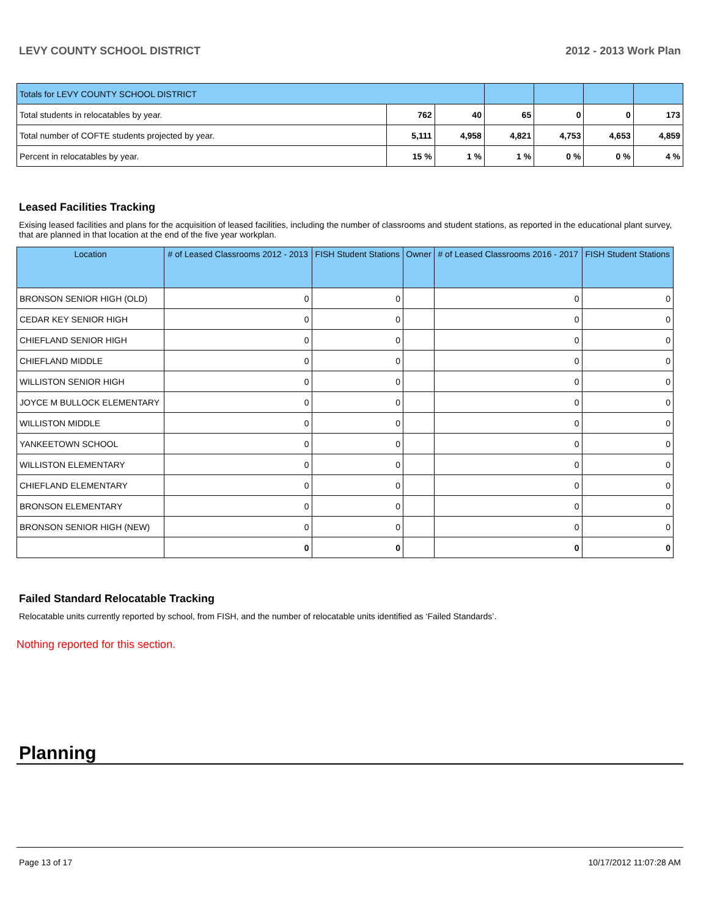LEVY COUNTY SCHOOL DISTRICT 2012 - 2013 Work Plan
| Totals for LEVY COUNTY SCHOOL DISTRICT | | | | | | |
| Total students in relocatables by year. | 762 | 40 | 65 | 0 | 0 | 173 |
| Total number of COFTE students projected by year. | 5,111 | 4,958 | 4,821 | 4,753 | 4,653 | 4,859 |
| Percent in relocatables by year. | 15 % | 1 % | 1 % | 0 % | 0 % | 4 % |
Leased Facilities Tracking
Exising leased facilities and plans for the acquisition of leased facilities, including the number of classrooms and student stations, as reported in the educational plant survey, that are planned in that location at the end of the five year workplan.
| Location | # of Leased Classrooms 2012 - 2013 | FISH Student Stations | Owner | # of Leased Classrooms 2016 - 2017 | FISH Student Stations |
| --- | --- | --- | --- | --- | --- |
| BRONSON SENIOR HIGH (OLD) | 0 | 0 | | 0 | 0 |
| CEDAR KEY SENIOR HIGH | 0 | 0 | | 0 | 0 |
| CHIEFLAND SENIOR HIGH | 0 | 0 | | 0 | 0 |
| CHIEFLAND MIDDLE | 0 | 0 | | 0 | 0 |
| WILLISTON SENIOR HIGH | 0 | 0 | | 0 | 0 |
| JOYCE M BULLOCK ELEMENTARY | 0 | 0 | | 0 | 0 |
| WILLISTON MIDDLE | 0 | 0 | | 0 | 0 |
| YANKEETOWN SCHOOL | 0 | 0 | | 0 | 0 |
| WILLISTON ELEMENTARY | 0 | 0 | | 0 | 0 |
| CHIEFLAND ELEMENTARY | 0 | 0 | | 0 | 0 |
| BRONSON ELEMENTARY | 0 | 0 | | 0 | 0 |
| BRONSON SENIOR HIGH (NEW) | 0 | 0 | | 0 | 0 |
| | 0 | 0 | | 0 | 0 |
Failed Standard Relocatable Tracking
Relocatable units currently reported by school, from FISH, and the number of relocatable units identified as ‘Failed Standards’.
Nothing reported for this section.
Planning
Page 13 of 17 10/17/2012 11:07:28 AM